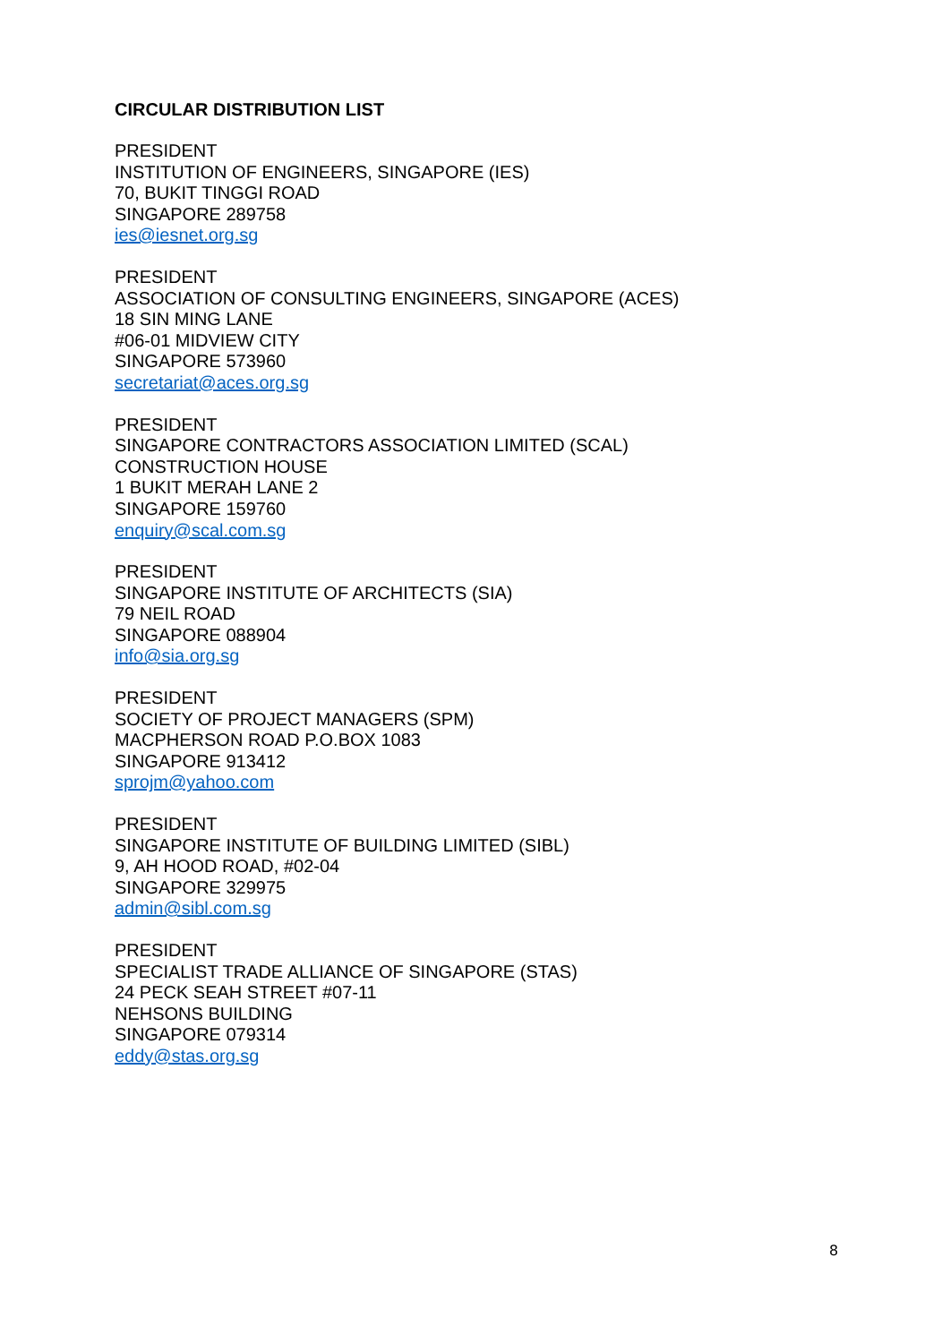CIRCULAR DISTRIBUTION LIST
PRESIDENT
INSTITUTION OF ENGINEERS, SINGAPORE (IES)
70, BUKIT TINGGI ROAD
SINGAPORE 289758
ies@iesnet.org.sg
PRESIDENT
ASSOCIATION OF CONSULTING ENGINEERS, SINGAPORE (ACES)
18 SIN MING LANE
#06-01 MIDVIEW CITY
SINGAPORE 573960
secretariat@aces.org.sg
PRESIDENT
SINGAPORE CONTRACTORS ASSOCIATION LIMITED (SCAL)
CONSTRUCTION HOUSE
1 BUKIT MERAH LANE 2
SINGAPORE 159760
enquiry@scal.com.sg
PRESIDENT
SINGAPORE INSTITUTE OF ARCHITECTS (SIA)
79 NEIL ROAD
SINGAPORE 088904
info@sia.org.sg
PRESIDENT
SOCIETY OF PROJECT MANAGERS (SPM)
MACPHERSON ROAD P.O.BOX 1083
SINGAPORE 913412
sprojm@yahoo.com
PRESIDENT
SINGAPORE INSTITUTE OF BUILDING LIMITED (SIBL)
9, AH HOOD ROAD, #02-04
SINGAPORE 329975
admin@sibl.com.sg
PRESIDENT
SPECIALIST TRADE ALLIANCE OF SINGAPORE (STAS)
24 PECK SEAH STREET #07-11
NEHSONS BUILDING
SINGAPORE 079314
eddy@stas.org.sg
8